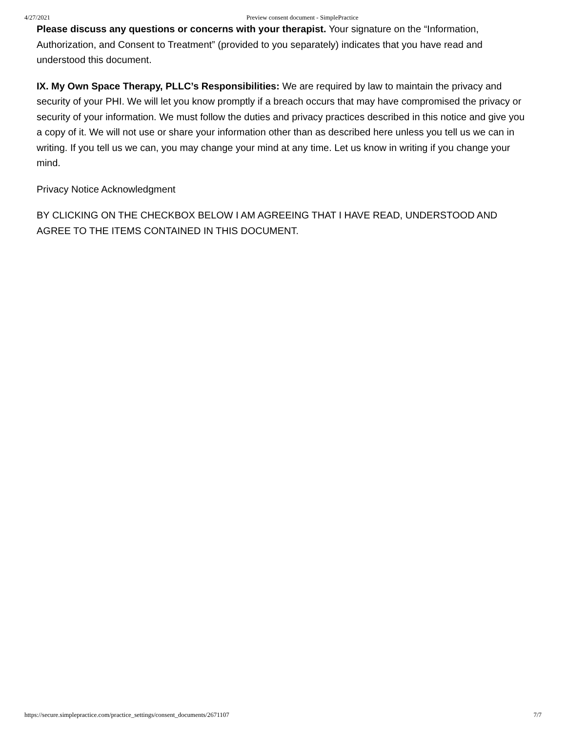4/27/2021 Preview consent document - SimplePractice
Please discuss any questions or concerns with your therapist. Your signature on the “Information, Authorization, and Consent to Treatment” (provided to you separately) indicates that you have read and understood this document.
IX. My Own Space Therapy, PLLC’s Responsibilities: We are required by law to maintain the privacy and security of your PHI. We will let you know promptly if a breach occurs that may have compromised the privacy or security of your information. We must follow the duties and privacy practices described in this notice and give you a copy of it. We will not use or share your information other than as described here unless you tell us we can in writing. If you tell us we can, you may change your mind at any time. Let us know in writing if you change your mind.
Privacy Notice Acknowledgment
BY CLICKING ON THE CHECKBOX BELOW I AM AGREEING THAT I HAVE READ, UNDERSTOOD AND AGREE TO THE ITEMS CONTAINED IN THIS DOCUMENT.
https://secure.simplepractice.com/practice_settings/consent_documents/2671107 7/7